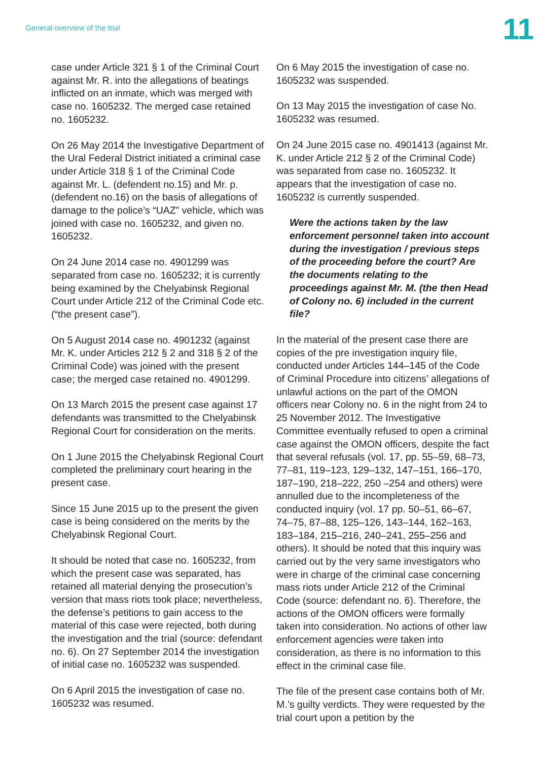General overview of the trial
11
case under Article 321 § 1 of the Criminal Court against Mr. R. into the allegations of beatings inflicted on an inmate, which was merged with case no. 1605232. The merged case retained no. 1605232.
On 26 May 2014 the Investigative Department of the Ural Federal District initiated a criminal case under Article 318 § 1 of the Criminal Code against Mr. L. (defendent no.15) and Mr. p.(defendent no.16) on the basis of allegations of damage to the police’s “UAZ” vehicle, which was joined with case no. 1605232, and given no. 1605232.
On 24 June 2014 case no. 4901299 was separated from case no. 1605232; it is currently being examined by the Chelyabinsk Regional Court under Article 212 of the Criminal Code etc. (“the present case”).
On 5 August 2014 case no. 4901232 (against Mr. K. under Articles 212 § 2 and 318 § 2 of the Criminal Code) was joined with the present case; the merged case retained no. 4901299.
On 13 March 2015 the present case against 17 defendants was transmitted to the Chelyabinsk Regional Court for consideration on the merits.
On 1 June 2015 the Chelyabinsk Regional Court completed the preliminary court hearing in the present case.
Since 15 June 2015 up to the present the given case is being considered on the merits by the Chelyabinsk Regional Court.
It should be noted that case no. 1605232, from which the present case was separated, has retained all material denying the prosecution’s version that mass riots took place; nevertheless, the defense’s petitions to gain access to the material of this case were rejected, both during the investigation and the trial (source: defendant no. 6). On 27 September 2014 the investigation of initial case no. 1605232 was suspended.
On 6 April 2015 the investigation of case no. 1605232 was resumed.
On 6 May 2015 the investigation of case no. 1605232 was suspended.
On 13 May 2015 the investigation of case No. 1605232 was resumed.
On 24 June 2015 case no. 4901413 (against Mr. K. under Article 212 § 2 of the Criminal Code) was separated from case no. 1605232. It appears that the investigation of case no. 1605232 is currently suspended.
Were the actions taken by the law enforcement personnel taken into account during the investigation / previous steps of the proceeding before the court? Are the documents relating to the proceedings against Mr. M. (the then Head of Colony no. 6) included in the current file?
In the material of the present case there are copies of the pre investigation inquiry file, conducted under Articles 144–145 of the Code of Criminal Procedure into citizens’ allegations of unlawful actions on the part of the OMON officers near Colony no. 6 in the night from 24 to 25 November 2012. The Investigative Committee eventually refused to open a criminal case against the OMON officers, despite the fact that several refusals (vol. 17, pp. 55–59, 68–73, 77–81, 119–123, 129–132, 147–151, 166–170, 187–190, 218–222, 250 –254 and others) were annulled due to the incompleteness of the conducted inquiry (vol. 17 pp. 50–51, 66–67, 74–75, 87–88, 125–126, 143–144, 162–163, 183–184, 215–216, 240–241, 255–256 and others). It should be noted that this inquiry was carried out by the very same investigators who were in charge of the criminal case concerning mass riots under Article 212 of the Criminal Code (source: defendant no. 6). Therefore, the actions of the OMON officers were formally taken into consideration. No actions of other law enforcement agencies were taken into consideration, as there is no information to this effect in the criminal case file.
The file of the present case contains both of Mr. M.’s guilty verdicts. They were requested by the trial court upon a petition by the